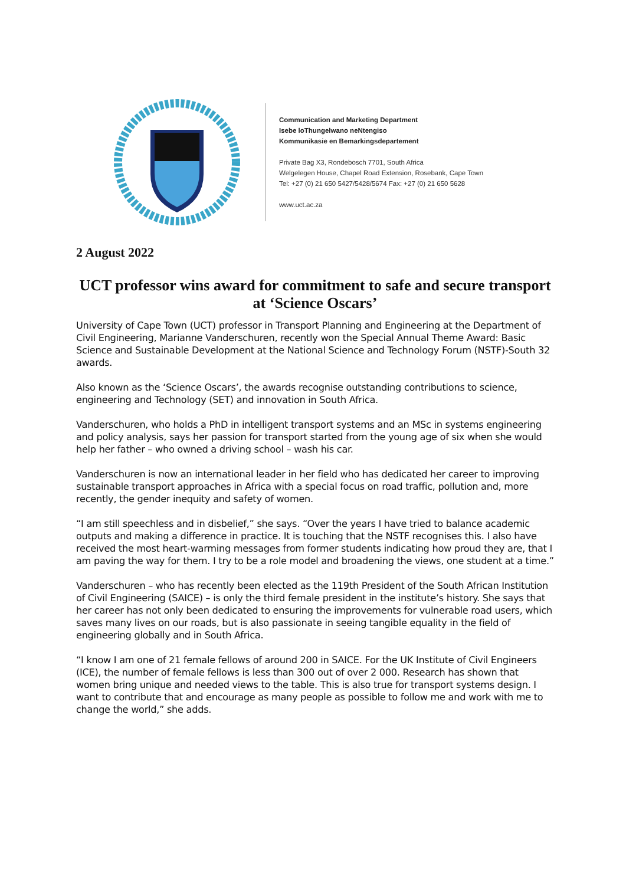Communication and Marketing Department
Isebe loThungelwano neNtengiso
Kommunikasie en Bemarkingsdepartement
Private Bag X3, Rondebosch 7701, South Africa
Welgelegen House, Chapel Road Extension, Rosebank, Cape Town
Tel: +27 (0) 21 650 5427/5428/5674 Fax: +27 (0) 21 650 5628
www.uct.ac.za
2 August 2022
UCT professor wins award for commitment to safe and secure transport at ‘Science Oscars’
University of Cape Town (UCT) professor in Transport Planning and Engineering at the Department of Civil Engineering, Marianne Vanderschuren, recently won the Special Annual Theme Award: Basic Science and Sustainable Development at the National Science and Technology Forum (NSTF)-South 32 awards.
Also known as the ‘Science Oscars’, the awards recognise outstanding contributions to science, engineering and Technology (SET) and innovation in South Africa.
Vanderschuren, who holds a PhD in intelligent transport systems and an MSc in systems engineering and policy analysis, says her passion for transport started from the young age of six when she would help her father – who owned a driving school – wash his car.
Vanderschuren is now an international leader in her field who has dedicated her career to improving sustainable transport approaches in Africa with a special focus on road traffic, pollution and, more recently, the gender inequity and safety of women.
“I am still speechless and in disbelief,” she says. “Over the years I have tried to balance academic outputs and making a difference in practice. It is touching that the NSTF recognises this. I also have received the most heart-warming messages from former students indicating how proud they are, that I am paving the way for them. I try to be a role model and broadening the views, one student at a time.”
Vanderschuren – who has recently been elected as the 119th President of the South African Institution of Civil Engineering (SAICE) – is only the third female president in the institute’s history. She says that her career has not only been dedicated to ensuring the improvements for vulnerable road users, which saves many lives on our roads, but is also passionate in seeing tangible equality in the field of engineering globally and in South Africa.
“I know I am one of 21 female fellows of around 200 in SAICE. For the UK Institute of Civil Engineers (ICE), the number of female fellows is less than 300 out of over 2 000. Research has shown that women bring unique and needed views to the table. This is also true for transport systems design. I want to contribute that and encourage as many people as possible to follow me and work with me to change the world,” she adds.